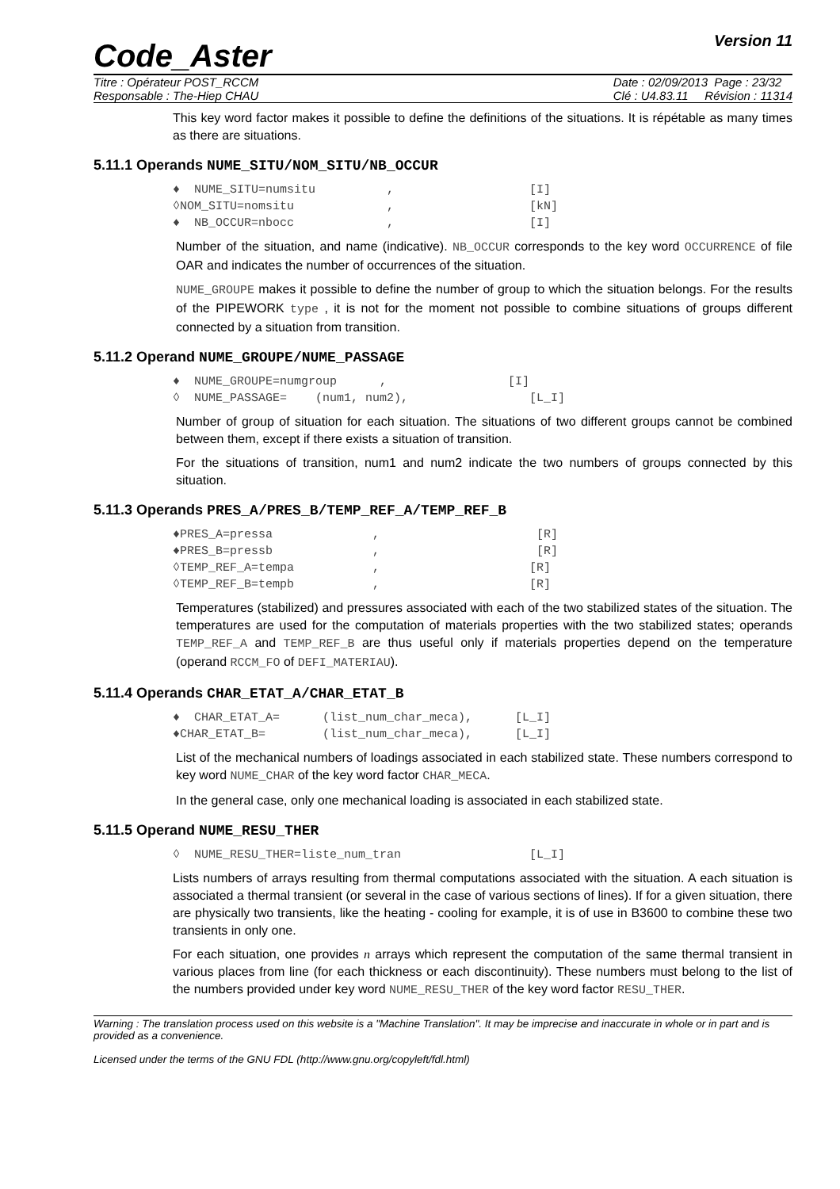Code_Aster Version 11
Titre : Opérateur POST_RCCM
Responsable : The-Hiep CHAU
Date : 02/09/2013 Page : 23/32
Clé : U4.83.11 Révision : 11314
This key word factor makes it possible to define the definitions of the situations. It is répétable as many times as there are situations.
5.11.1 Operands NUME_SITU/NOM_SITU/NB_OCCUR
♦  NUME_SITU=numsitu          ,                   [I]
◊NOM_SITU=nomsitu             ,                   [kN]
♦  NB_OCCUR=nbocc             ,                   [I]
Number of the situation, and name (indicative). NB_OCCUR corresponds to the key word OCCURRENCE of file OAR and indicates the number of occurrences of the situation.
NUME_GROUPE makes it possible to define the number of group to which the situation belongs. For the results of the PIPEWORK type , it is not for the moment not possible to combine situations of groups different connected by a situation from transition.
5.11.2 Operand NUME_GROUPE/NUME_PASSAGE
♦  NUME_GROUPE=numgroup      ,                 [I]
◊  NUME_PASSAGE=    (num1, num2),                 [L_I]
Number of group of situation for each situation. The situations of two different groups cannot be combined between them, except if there exists a situation of transition.
For the situations of transition, num1 and num2 indicate the two numbers of groups connected by this situation.
5.11.3 Operands PRES_A/PRES_B/TEMP_REF_A/TEMP_REF_B
♦PRES_A=pressa              ,                      [R]
♦PRES_B=pressb              ,                      [R]
◊TEMP_REF_A=tempa           ,                     [R]
◊TEMP_REF_B=tempb           ,                     [R]
Temperatures (stabilized) and pressures associated with each of the two stabilized states of the situation. The temperatures are used for the computation of materials properties with the two stabilized states; operands TEMP_REF_A and TEMP_REF_B are thus useful only if materials properties depend on the temperature (operand RCCM_FO of DEFI_MATERIAU).
5.11.4 Operands CHAR_ETAT_A/CHAR_ETAT_B
♦  CHAR_ETAT_A=      (list_num_char_meca),      [L_I]
♦CHAR_ETAT_B=        (list_num_char_meca),      [L_I]
List of the mechanical numbers of loadings associated in each stabilized state. These numbers correspond to key word NUME_CHAR of the key word factor CHAR_MECA.
In the general case, only one mechanical loading is associated in each stabilized state.
5.11.5 Operand NUME_RESU_THER
◊  NUME_RESU_THER=liste_num_tran                  [L_I]
Lists numbers of arrays resulting from thermal computations associated with the situation. A each situation is associated a thermal transient (or several in the case of various sections of lines). If for a given situation, there are physically two transients, like the heating - cooling for example, it is of use in B3600 to combine these two transients in only one.
For each situation, one provides n arrays which represent the computation of the same thermal transient in various places from line (for each thickness or each discontinuity). These numbers must belong to the list of the numbers provided under key word NUME_RESU_THER of the key word factor RESU_THER.
Warning : The translation process used on this website is a "Machine Translation". It may be imprecise and inaccurate in whole or in part and is provided as a convenience.
Licensed under the terms of the GNU FDL (http://www.gnu.org/copyleft/fdl.html)